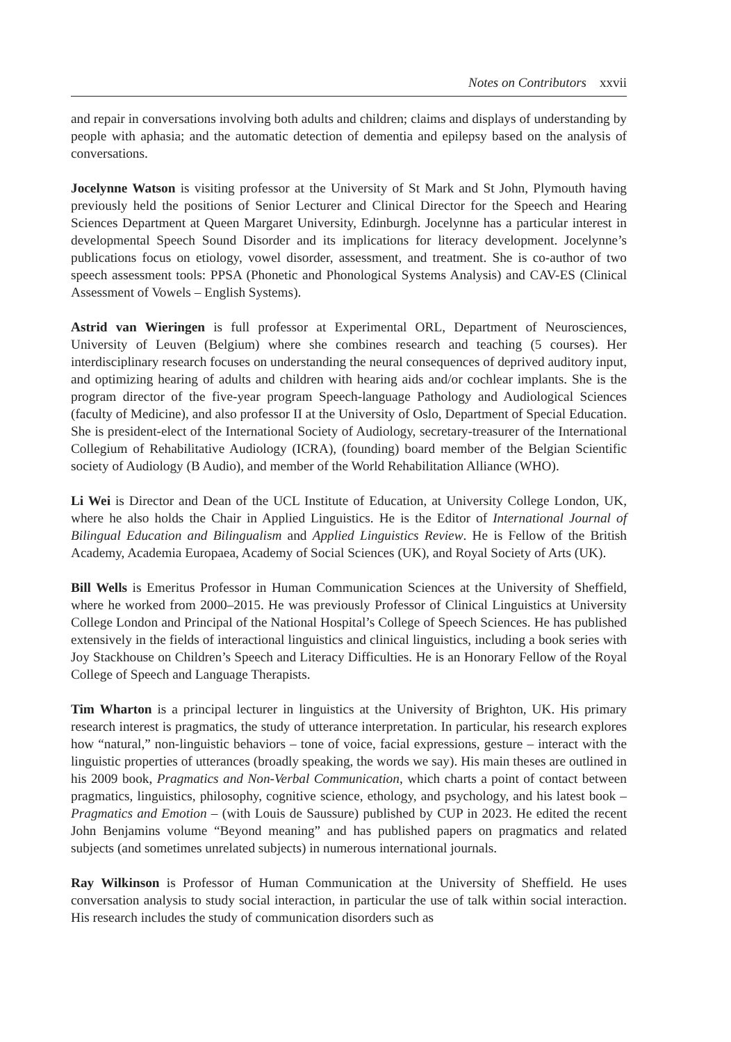Notes on Contributors xxvii
and repair in conversations involving both adults and children; claims and displays of understanding by people with aphasia; and the automatic detection of dementia and epilepsy based on the analysis of conversations.
Jocelynne Watson is visiting professor at the University of St Mark and St John, Plymouth having previously held the positions of Senior Lecturer and Clinical Director for the Speech and Hearing Sciences Department at Queen Margaret University, Edinburgh. Jocelynne has a particular interest in developmental Speech Sound Disorder and its implications for literacy development. Jocelynne’s publications focus on etiology, vowel disorder, assessment, and treatment. She is co-author of two speech assessment tools: PPSA (Phonetic and Phonological Systems Analysis) and CAV-ES (Clinical Assessment of Vowels – English Systems).
Astrid van Wieringen is full professor at Experimental ORL, Department of Neurosciences, University of Leuven (Belgium) where she combines research and teaching (5 courses). Her interdisciplinary research focuses on understanding the neural consequences of deprived auditory input, and optimizing hearing of adults and children with hearing aids and/or cochlear implants. She is the program director of the five-year program Speech-language Pathology and Audiological Sciences (faculty of Medicine), and also professor II at the University of Oslo, Department of Special Education. She is president-elect of the International Society of Audiology, secretary-treasurer of the International Collegium of Rehabilitative Audiology (ICRA), (founding) board member of the Belgian Scientific society of Audiology (B Audio), and member of the World Rehabilitation Alliance (WHO).
Li Wei is Director and Dean of the UCL Institute of Education, at University College London, UK, where he also holds the Chair in Applied Linguistics. He is the Editor of International Journal of Bilingual Education and Bilingualism and Applied Linguistics Review. He is Fellow of the British Academy, Academia Europaea, Academy of Social Sciences (UK), and Royal Society of Arts (UK).
Bill Wells is Emeritus Professor in Human Communication Sciences at the University of Sheffield, where he worked from 2000–2015. He was previously Professor of Clinical Linguistics at University College London and Principal of the National Hospital’s College of Speech Sciences. He has published extensively in the fields of interactional linguistics and clinical linguistics, including a book series with Joy Stackhouse on Children’s Speech and Literacy Difficulties. He is an Honorary Fellow of the Royal College of Speech and Language Therapists.
Tim Wharton is a principal lecturer in linguistics at the University of Brighton, UK. His primary research interest is pragmatics, the study of utterance interpretation. In particular, his research explores how “natural,” non-linguistic behaviors – tone of voice, facial expressions, gesture – interact with the linguistic properties of utterances (broadly speaking, the words we say). His main theses are outlined in his 2009 book, Pragmatics and Non-Verbal Communication, which charts a point of contact between pragmatics, linguistics, philosophy, cognitive science, ethology, and psychology, and his latest book – Pragmatics and Emotion – (with Louis de Saussure) published by CUP in 2023. He edited the recent John Benjamins volume “Beyond meaning” and has published papers on pragmatics and related subjects (and sometimes unrelated subjects) in numerous international journals.
Ray Wilkinson is Professor of Human Communication at the University of Sheffield. He uses conversation analysis to study social interaction, in particular the use of talk within social interaction. His research includes the study of communication disorders such as